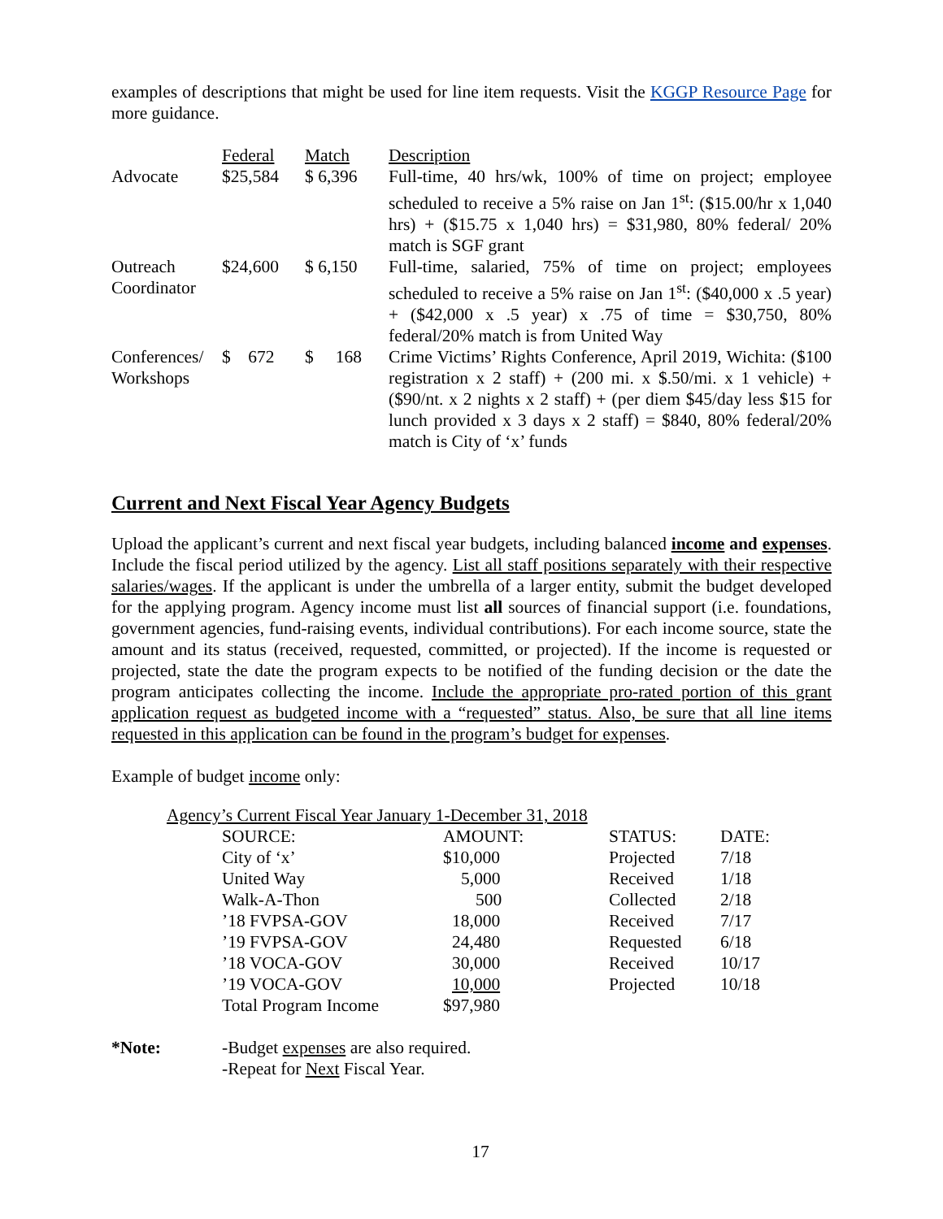examples of descriptions that might be used for line item requests. Visit the KGGP Resource Page for more guidance.
| | Federal | Match | Description |
| Advocate | $25,584 | $ 6,396 | Full-time, 40 hrs/wk, 100% of time on project; employee scheduled to receive a 5% raise on Jan 1<sup>st</sup>: ($15.00/hr x 1,040 hrs) + ($15.75 x 1,040 hrs) = $31,980, 80% federal/ 20% match is SGF grant |
| Outreach Coordinator | $24,600 | $ 6,150 | Full-time, salaried, 75% of time on project; employees scheduled to receive a 5% raise on Jan 1<sup>st</sup>: ($40,000 x .5 year) + ($42,000 x .5 year) x .75 of time = $30,750, 80% federal/20% match is from United Way |
| Conferences/ Workshops | $ 672 | $ 168 | Crime Victims’ Rights Conference, April 2019, Wichita: ($100 registration x 2 staff) + (200 mi. x $.50/mi. x 1 vehicle) + ($90/nt. x 2 nights x 2 staff) + (per diem $45/day less $15 for lunch provided x 3 days x 2 staff) = $840, 80% federal/20% match is City of ‘x’ funds |
Current and Next Fiscal Year Agency Budgets
Upload the applicant’s current and next fiscal year budgets, including balanced income and expenses. Include the fiscal period utilized by the agency. List all staff positions separately with their respective salaries/wages. If the applicant is under the umbrella of a larger entity, submit the budget developed for the applying program. Agency income must list all sources of financial support (i.e. foundations, government agencies, fund-raising events, individual contributions). For each income source, state the amount and its status (received, requested, committed, or projected). If the income is requested or projected, state the date the program expects to be notified of the funding decision or the date the program anticipates collecting the income. Include the appropriate pro-rated portion of this grant application request as budgeted income with a “requested” status. Also, be sure that all line items requested in this application can be found in the program’s budget for expenses.
Example of budget income only:
Agency’s Current Fiscal Year January 1-December 31, 2018
| SOURCE: | AMOUNT: | STATUS: | DATE: |
| City of ‘x’ | $10,000 | Projected | 7/18 |
| United Way | 5,000 | Received | 1/18 |
| Walk-A-Thon | 500 | Collected | 2/18 |
| ’18 FVPSA-GOV | 18,000 | Received | 7/17 |
| ’19 FVPSA-GOV | 24,480 | Requested | 6/18 |
| ’18 VOCA-GOV | 30,000 | Received | 10/17 |
| ’19 VOCA-GOV | 10,000 | Projected | 10/18 |
| Total Program Income | $97,980 | | |
| *Note: | -Budget expenses are also required. -Repeat for Next Fiscal Year. |
17